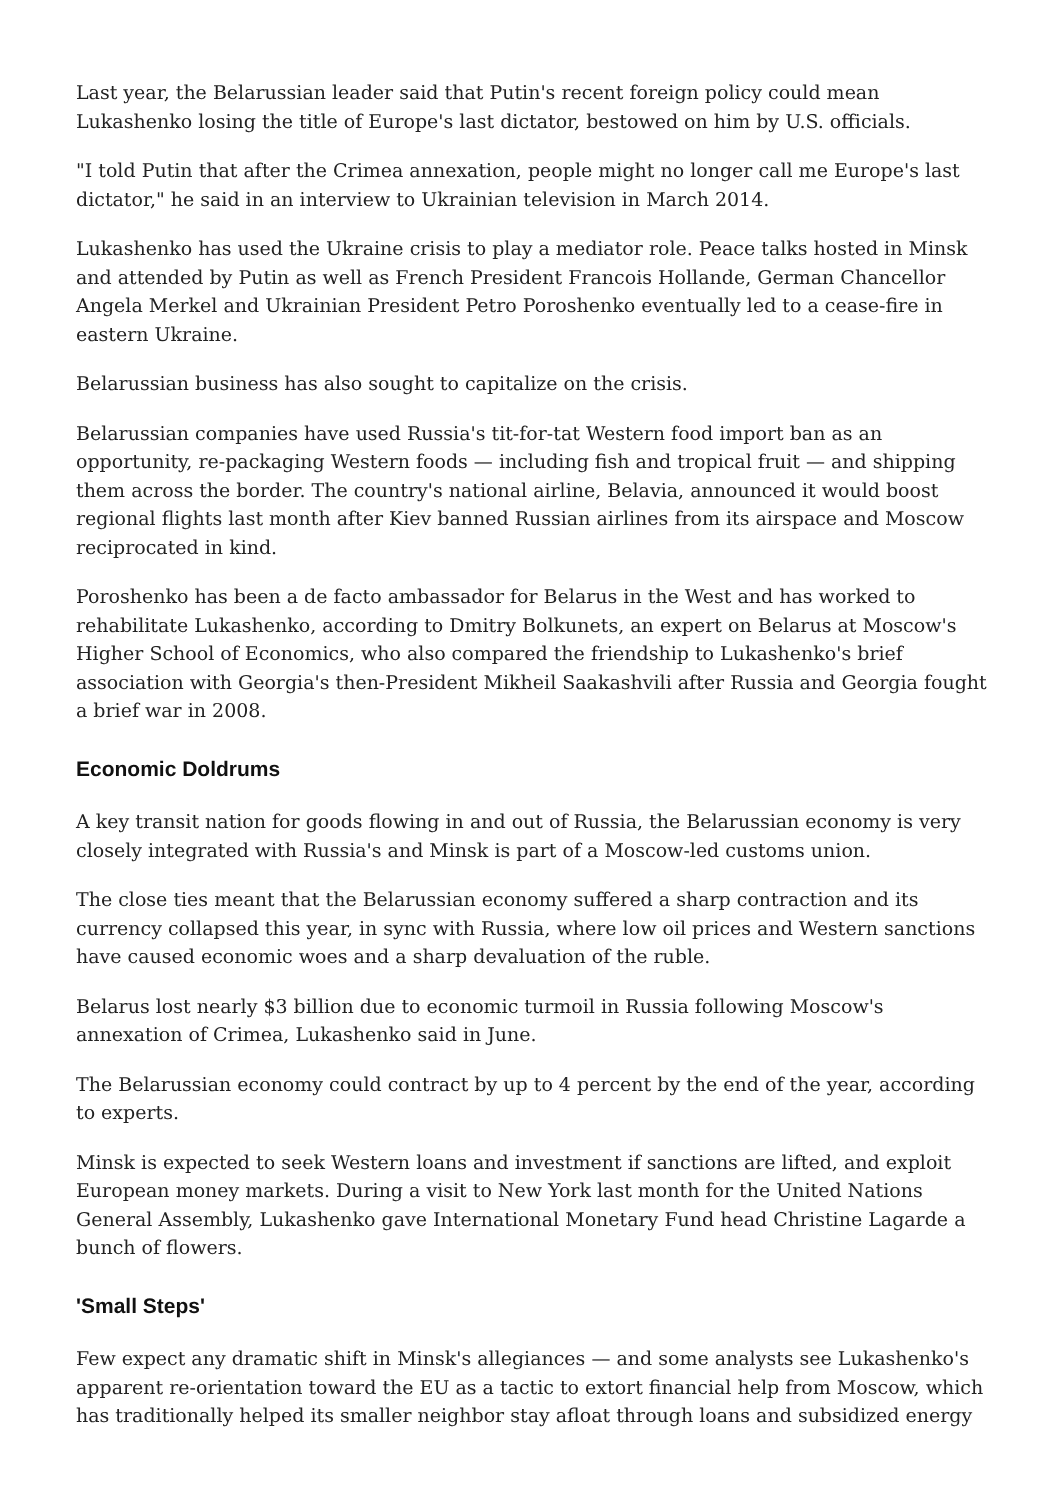Last year, the Belarussian leader said that Putin's recent foreign policy could mean Lukashenko losing the title of Europe's last dictator, bestowed on him by U.S. officials.
"I told Putin that after the Crimea annexation, people might no longer call me Europe's last dictator," he said in an interview to Ukrainian television in March 2014.
Lukashenko has used the Ukraine crisis to play a mediator role. Peace talks hosted in Minsk and attended by Putin as well as French President Francois Hollande, German Chancellor Angela Merkel and Ukrainian President Petro Poroshenko eventually led to a cease-fire in eastern Ukraine.
Belarussian business has also sought to capitalize on the crisis.
Belarussian companies have used Russia's tit-for-tat Western food import ban as an opportunity, re-packaging Western foods — including fish and tropical fruit — and shipping them across the border. The country's national airline, Belavia, announced it would boost regional flights last month after Kiev banned Russian airlines from its airspace and Moscow reciprocated in kind.
Poroshenko has been a de facto ambassador for Belarus in the West and has worked to rehabilitate Lukashenko, according to Dmitry Bolkunets, an expert on Belarus at Moscow's Higher School of Economics, who also compared the friendship to Lukashenko's brief association with Georgia's then-President Mikheil Saakashvili after Russia and Georgia fought a brief war in 2008.
Economic Doldrums
A key transit nation for goods flowing in and out of Russia, the Belarussian economy is very closely integrated with Russia's and Minsk is part of a Moscow-led customs union.
The close ties meant that the Belarussian economy suffered a sharp contraction and its currency collapsed this year, in sync with Russia, where low oil prices and Western sanctions have caused economic woes and a sharp devaluation of the ruble.
Belarus lost nearly $3 billion due to economic turmoil in Russia following Moscow's annexation of Crimea, Lukashenko said in June.
The Belarussian economy could contract by up to 4 percent by the end of the year, according to experts.
Minsk is expected to seek Western loans and investment if sanctions are lifted, and exploit European money markets. During a visit to New York last month for the United Nations General Assembly, Lukashenko gave International Monetary Fund head Christine Lagarde a bunch of flowers.
'Small Steps'
Few expect any dramatic shift in Minsk's allegiances — and some analysts see Lukashenko's apparent re-orientation toward the EU as a tactic to extort financial help from Moscow, which has traditionally helped its smaller neighbor stay afloat through loans and subsidized energy